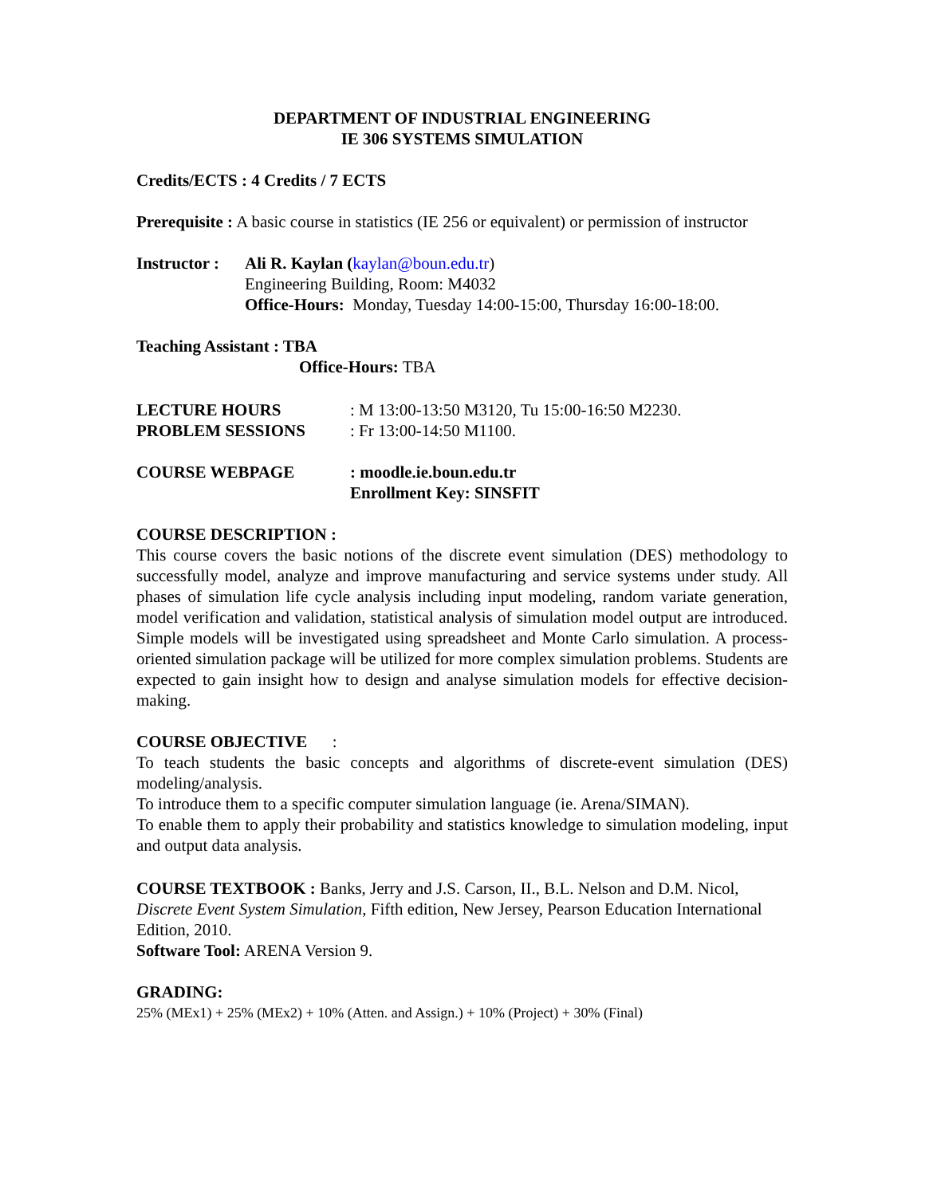DEPARTMENT OF INDUSTRIAL ENGINEERING
IE 306 SYSTEMS SIMULATION
Credits/ECTS : 4 Credits / 7 ECTS
Prerequisite : A basic course in statistics (IE 256 or equivalent) or permission of instructor
Instructor :
Ali R. Kaylan (kaylan@boun.edu.tr)
Engineering Building, Room: M4032
Office-Hours: Monday, Tuesday 14:00-15:00, Thursday 16:00-18:00.
Teaching Assistant : TBA
Office-Hours: TBA
LECTURE HOURS : M 13:00-13:50 M3120, Tu 15:00-16:50 M2230.
PROBLEM SESSIONS : Fr 13:00-14:50 M1100.
COURSE WEBPAGE : moodle.ie.boun.edu.tr
Enrollment Key: SINSFIT
COURSE DESCRIPTION :
This course covers the basic notions of the discrete event simulation (DES) methodology to successfully model, analyze and improve manufacturing and service systems under study. All phases of simulation life cycle analysis including input modeling, random variate generation, model verification and validation, statistical analysis of simulation model output are introduced. Simple models will be investigated using spreadsheet and Monte Carlo simulation. A process-oriented simulation package will be utilized for more complex simulation problems. Students are expected to gain insight how to design and analyse simulation models for effective decision-making.
COURSE OBJECTIVE :
To teach students the basic concepts and algorithms of discrete-event simulation (DES) modeling/analysis.
To introduce them to a specific computer simulation language (ie. Arena/SIMAN).
To enable them to apply their probability and statistics knowledge to simulation modeling, input and output data analysis.
COURSE TEXTBOOK : Banks, Jerry and J.S. Carson, II., B.L. Nelson and D.M. Nicol, Discrete Event System Simulation, Fifth edition, New Jersey, Pearson Education International Edition, 2010.
Software Tool: ARENA Version 9.
GRADING:
25% (MEx1) + 25% (MEx2) + 10% (Atten. and Assign.) + 10% (Project) + 30% (Final)